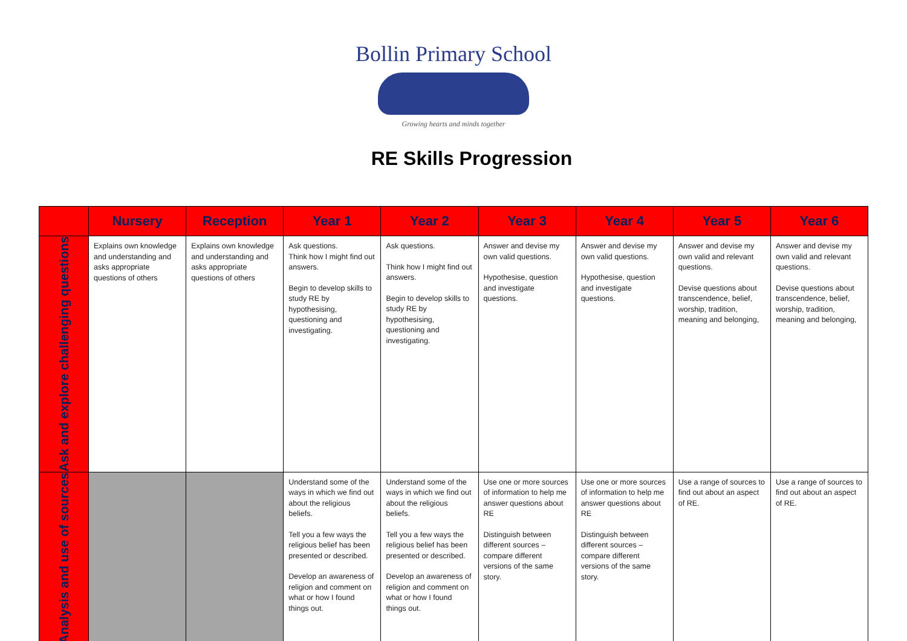Bollin Primary School
Growing hearts and minds together
RE Skills Progression
| | Nursery | Reception | Year 1 | Year 2 | Year 3 | Year 4 | Year 5 | Year 6 |
| --- | --- | --- | --- | --- | --- | --- | --- | --- |
| Ask and explore challenging questions | Explains own knowledge and understanding and asks appropriate questions of others | Explains own knowledge and understanding and asks appropriate questions of others | Ask questions. Think how I might find out answers. Begin to develop skills to study RE by hypothesising, questioning and investigating. | Ask questions. Think how I might find out answers. Begin to develop skills to study RE by hypothesising, questioning and investigating. | Answer and devise my own valid questions. Hypothesise, question and investigate questions. | Answer and devise my own valid questions. Hypothesise, question and investigate questions. | Answer and devise my own valid and relevant questions. Devise questions about transcendence, belief, worship, tradition, meaning and belonging, | Answer and devise my own valid and relevant questions. Devise questions about transcendence, belief, worship, tradition, meaning and belonging, |
| Analysis and use of sources | | | Understand some of the ways in which we find out about the religious beliefs. Tell you a few ways the religious belief has been presented or described. Develop an awareness of religion and comment on what or how I found things out. | Understand some of the ways in which we find out about the religious beliefs. Tell you a few ways the religious belief has been presented or described. Develop an awareness of religion and comment on what or how I found things out. | Use one or more sources of information to help me answer questions about RE Distinguish between different sources – compare different versions of the same story. | Use one or more sources of information to help me answer questions about RE Distinguish between different sources – compare different versions of the same story. | Use a range of sources to find out about an aspect of RE. | Use a range of sources to find out about an aspect of RE. |